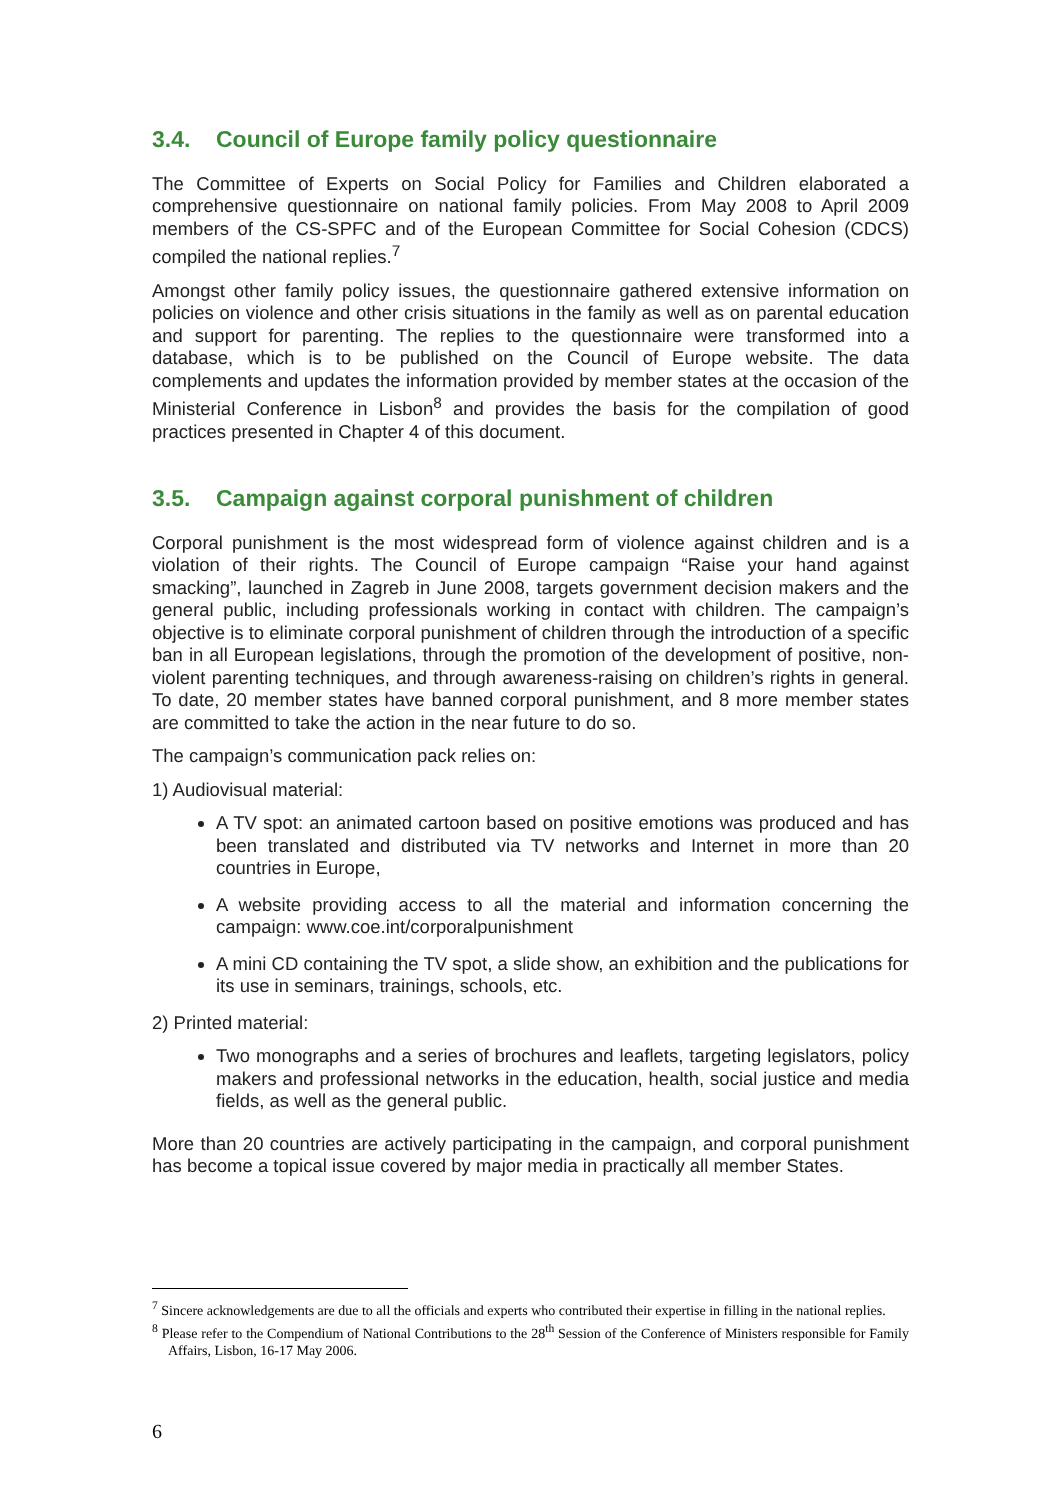3.4. Council of Europe family policy questionnaire
The Committee of Experts on Social Policy for Families and Children elaborated a comprehensive questionnaire on national family policies. From May 2008 to April 2009 members of the CS-SPFC and of the European Committee for Social Cohesion (CDCS) compiled the national replies.<sup>7</sup>
Amongst other family policy issues, the questionnaire gathered extensive information on policies on violence and other crisis situations in the family as well as on parental education and support for parenting. The replies to the questionnaire were transformed into a database, which is to be published on the Council of Europe website. The data complements and updates the information provided by member states at the occasion of the Ministerial Conference in Lisbon<sup>8</sup> and provides the basis for the compilation of good practices presented in Chapter 4 of this document.
3.5. Campaign against corporal punishment of children
Corporal punishment is the most widespread form of violence against children and is a violation of their rights. The Council of Europe campaign “Raise your hand against smacking”, launched in Zagreb in June 2008, targets government decision makers and the general public, including professionals working in contact with children. The campaign’s objective is to eliminate corporal punishment of children through the introduction of a specific ban in all European legislations, through the promotion of the development of positive, non-violent parenting techniques, and through awareness-raising on children’s rights in general. To date, 20 member states have banned corporal punishment, and 8 more member states are committed to take the action in the near future to do so.
The campaign’s communication pack relies on:
1) Audiovisual material:
A TV spot: an animated cartoon based on positive emotions was produced and has been translated and distributed via TV networks and Internet in more than 20 countries in Europe,
A website providing access to all the material and information concerning the campaign: www.coe.int/corporalpunishment
A mini CD containing the TV spot, a slide show, an exhibition and the publications for its use in seminars, trainings, schools, etc.
2) Printed material:
Two monographs and a series of brochures and leaflets, targeting legislators, policy makers and professional networks in the education, health, social justice and media fields, as well as the general public.
More than 20 countries are actively participating in the campaign, and corporal punishment has become a topical issue covered by major media in practically all member States.
<sup>7</sup> Sincere acknowledgements are due to all the officials and experts who contributed their expertise in filling in the national replies.
<sup>8</sup> Please refer to the Compendium of National Contributions to the 28<sup>th</sup> Session of the Conference of Ministers responsible for Family Affairs, Lisbon, 16-17 May 2006.
6